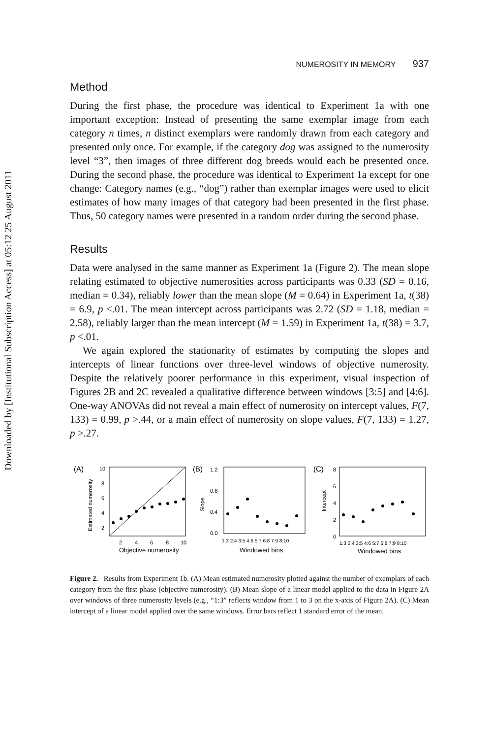Downloaded by [Institutional Subscription Access] at 05:12 25 August 2011
NUMEROSITY IN MEMORY 937
Method
During the first phase, the procedure was identical to Experiment 1a with one important exception: Instead of presenting the same exemplar image from each category n times, n distinct exemplars were randomly drawn from each category and presented only once. For example, if the category dog was assigned to the numerosity level “3”, then images of three different dog breeds would each be presented once. During the second phase, the procedure was identical to Experiment 1a except for one change: Category names (e.g., “dog”) rather than exemplar images were used to elicit estimates of how many images of that category had been presented in the first phase. Thus, 50 category names were presented in a random order during the second phase.
Results
Data were analysed in the same manner as Experiment 1a (Figure 2). The mean slope relating estimated to objective numerosities across participants was 0.33 (SD = 0.16, median = 0.34), reliably lower than the mean slope (M = 0.64) in Experiment 1a, t(38) = 6.9, p <.01. The mean intercept across participants was 2.72 (SD = 1.18, median = 2.58), reliably larger than the mean intercept (M = 1.59) in Experiment 1a, t(38) = 3.7, p <.01.
We again explored the stationarity of estimates by computing the slopes and intercepts of linear functions over three-level windows of objective numerosity. Despite the relatively poorer performance in this experiment, visual inspection of Figures 2B and 2C revealed a qualitative difference between windows [3:5] and [4:6]. One-way ANOVAs did not reveal a main effect of numerosity on intercept values, F(7, 133) = 0.99, p >.44, or a main effect of numerosity on slope values, F(7, 133) = 1.27, p >.27.
(A)
Estimated numerosity
10
8
6
4
2
2
4
6
8
10
Objective numerosity
(B)
1.2
0.8
0.4
0.0
Slope
1:3 2:4 3:5 4:6 5:7 6:8 7:9 8:10
Windowed bins
(C)
8
6
4
2
0
Intercept
1:3 2:4 3:5 4:6 5:7 6:8 7:9 8:10
Windowed bins
Figure 2. Results from Experiment 1b. (A) Mean estimated numerosity plotted against the number of exemplars of each category from the first phase (objective numerosity). (B) Mean slope of a linear model applied to the data in Figure 2A over windows of three numerosity levels (e.g., “1:3” reflects window from 1 to 3 on the x-axis of Figure 2A). (C) Mean intercept of a linear model applied over the same windows. Error bars reflect 1 standard error of the mean.